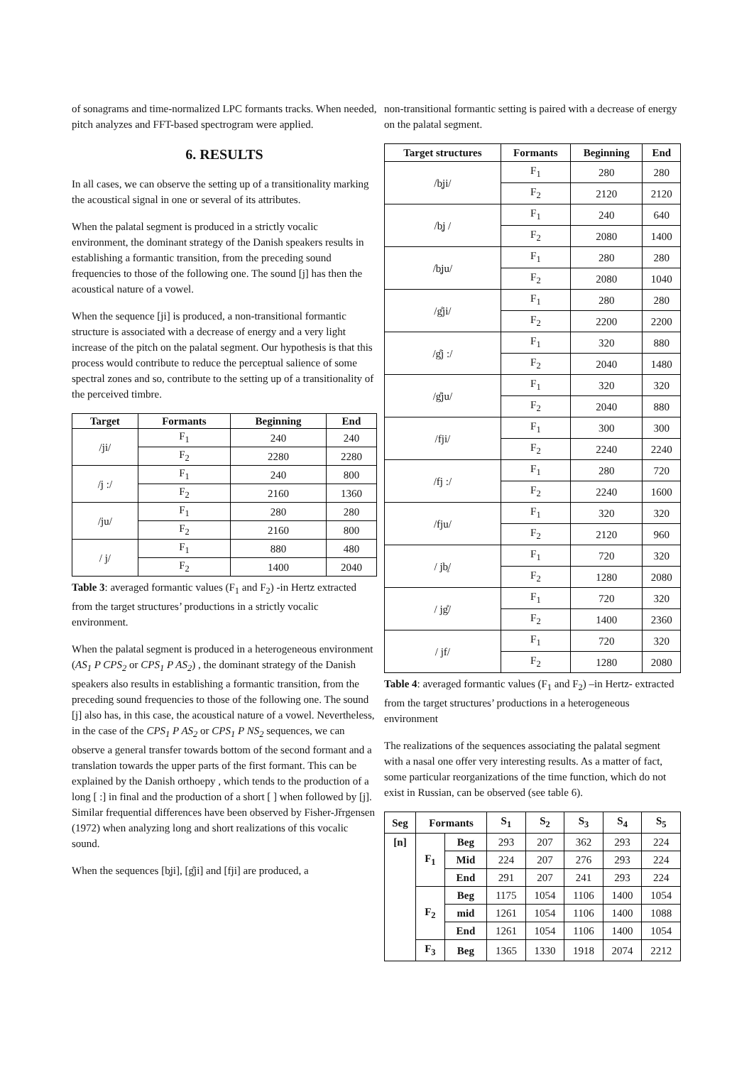of sonagrams and time-normalized LPC formants tracks. When needed, pitch analyzes and FFT-based spectrogram were applied.
6. RESULTS
In all cases, we can observe the setting up of a transitionality marking the acoustical signal in one or several of its attributes.
When the palatal segment is produced in a strictly vocalic environment, the dominant strategy of the Danish speakers results in establishing a formantic transition, from the preceding sound frequencies to those of the following one. The sound [j] has then the acoustical nature of a vowel.
When the sequence [ji] is produced, a non-transitional formantic structure is associated with a decrease of energy and a very light increase of the pitch on the palatal segment. Our hypothesis is that this process would contribute to reduce the perceptual salience of some spectral zones and so, contribute to the setting up of a transitionality of the perceived timbre.
| Target | Formants | Beginning | End |
| --- | --- | --- | --- |
| /ji/ | F<sub>1</sub> | 240 | 240 |
| | F<sub>2</sub> | 2280 | 2280 |
| /j :/ | F<sub>1</sub> | 240 | 800 |
| | F<sub>2</sub> | 2160 | 1360 |
| /ju/ | F<sub>1</sub> | 280 | 280 |
| | F<sub>2</sub> | 2160 | 800 |
| / j/ | F<sub>1</sub> | 880 | 480 |
| | F<sub>2</sub> | 1400 | 2040 |
Table 3: averaged formantic values (F<sub>1</sub> and F<sub>2</sub>) -in Hertz extracted from the target structures’ productions in a strictly vocalic environment.
When the palatal segment is produced in a heterogeneous environment (AS<sub>1</sub> P CPS<sub>2</sub> or CPS<sub>1</sub> P AS<sub>2</sub>) , the dominant strategy of the Danish speakers also results in establishing a formantic transition, from the preceding sound frequencies to those of the following one. The sound [j] also has, in this case, the acoustical nature of a vowel. Nevertheless, in the case of the CPS<sub>1</sub> P AS<sub>2</sub> or CPS<sub>1</sub> P NS<sub>2</sub> sequences, we can observe a general transfer towards bottom of the second formant and a translation towards the upper parts of the first formant. This can be explained by the Danish orthoepy , which tends to the production of a long [ :] in final and the production of a short [ ] when followed by [j]. Similar frequential differences have been observed by Fisher-Jřrgensen (1972) when analyzing long and short realizations of this vocalic sound.
When the sequences [b̥ji], [g̊ji] and [fji] are produced, a
non-transitional formantic setting is paired with a decrease of energy on the palatal segment.
| Target structures | Formants | Beginning | End |
| --- | --- | --- | --- |
| /b̥ji/ | F<sub>1</sub> | 280 | 280 |
| | F<sub>2</sub> | 2120 | 2120 |
| /b̥j / | F<sub>1</sub> | 240 | 640 |
| | F<sub>2</sub> | 2080 | 1400 |
| /b̥ju/ | F<sub>1</sub> | 280 | 280 |
| | F<sub>2</sub> | 2080 | 1040 |
| /g̊ji/ | F<sub>1</sub> | 280 | 280 |
| | F<sub>2</sub> | 2200 | 2200 |
| /g̊j :/ | F<sub>1</sub> | 320 | 880 |
| | F<sub>2</sub> | 2040 | 1480 |
| /g̊ju/ | F<sub>1</sub> | 320 | 320 |
| | F<sub>2</sub> | 2040 | 880 |
| /fji/ | F<sub>1</sub> | 300 | 300 |
| | F<sub>2</sub> | 2240 | 2240 |
| /fj :/ | F<sub>1</sub> | 280 | 720 |
| | F<sub>2</sub> | 2240 | 1600 |
| /fju/ | F<sub>1</sub> | 320 | 320 |
| | F<sub>2</sub> | 2120 | 960 |
| / jb̥/ | F<sub>1</sub> | 720 | 320 |
| | F<sub>2</sub> | 1280 | 2080 |
| / jg̊/ | F<sub>1</sub> | 720 | 320 |
| | F<sub>2</sub> | 1400 | 2360 |
| / jf/ | F<sub>1</sub> | 720 | 320 |
| | F<sub>2</sub> | 1280 | 2080 |
Table 4: averaged formantic values (F<sub>1</sub> and F<sub>2</sub>) –in Hertz- extracted from the target structures’ productions in a heterogeneous environment
The realizations of the sequences associating the palatal segment with a nasal one offer very interesting results. As a matter of fact,
some particular reorganizations of the time function, which do not
exist in Russian, can be observed (see table 6).
| Seg | Formants | | S<sub>1</sub> | S<sub>2</sub> | S<sub>3</sub> | S<sub>4</sub> | S<sub>5</sub> |
| --- | --- | --- | --- | --- | --- | --- | --- |
| [n] | F<sub>1</sub> | Beg | 293 | 207 | 362 | 293 | 224 |
| | | Mid | 224 | 207 | 276 | 293 | 224 |
| | | End | 291 | 207 | 241 | 293 | 224 |
| | F<sub>2</sub> | Beg | 1175 | 1054 | 1106 | 1400 | 1054 |
| | | mid | 1261 | 1054 | 1106 | 1400 | 1088 |
| | | End | 1261 | 1054 | 1106 | 1400 | 1054 |
| | F<sub>3</sub> | Beg | 1365 | 1330 | 1918 | 2074 | 2212 |